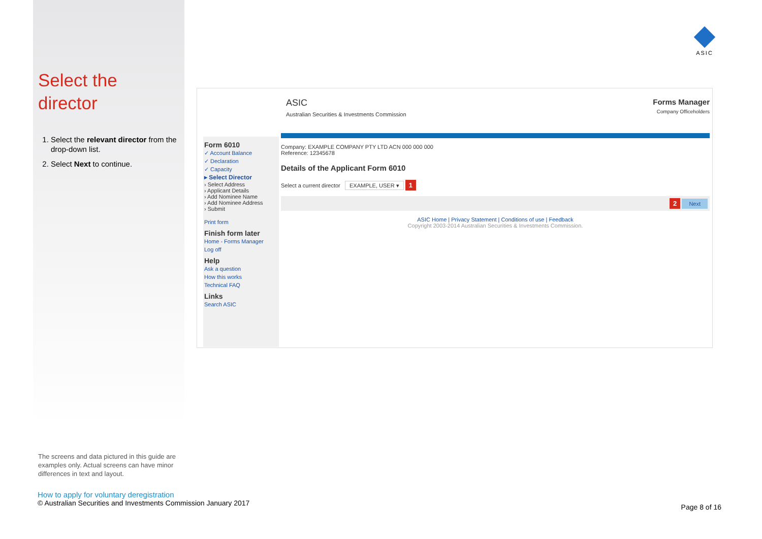Select the director
1. Select the relevant director from the drop-down list.
2. Select Next to continue.
ASIC
ASIC
Australian Securities & Investments Commission
Forms Manager
Company Officeholders
Form 6010
✓ Account Balance
✓ Declaration
✓ Capacity
▸ Select Director
› Select Address
› Applicant Details
› Add Nominee Name
› Add Nominee Address
› Submit
Print form
Finish form later
Home - Forms Manager
Log off
Help
Ask a question
How this works
Technical FAQ
Links
Search ASIC
Company: EXAMPLE COMPANY PTY LTD ACN 000 000 000
Reference: 12345678
Details of the Applicant Form 6010
Select a current director EXAMPLE, USER ▾ 1
2 Next
ASIC Home | Privacy Statement | Conditions of use | Feedback
Copyright 2003-2014 Australian Securities & Investments Commission.
The screens and data pictured in this guide are examples only. Actual screens can have minor differences in text and layout.
How to apply for voluntary deregistration
© Australian Securities and Investments Commission January 2017
Page 8 of 16